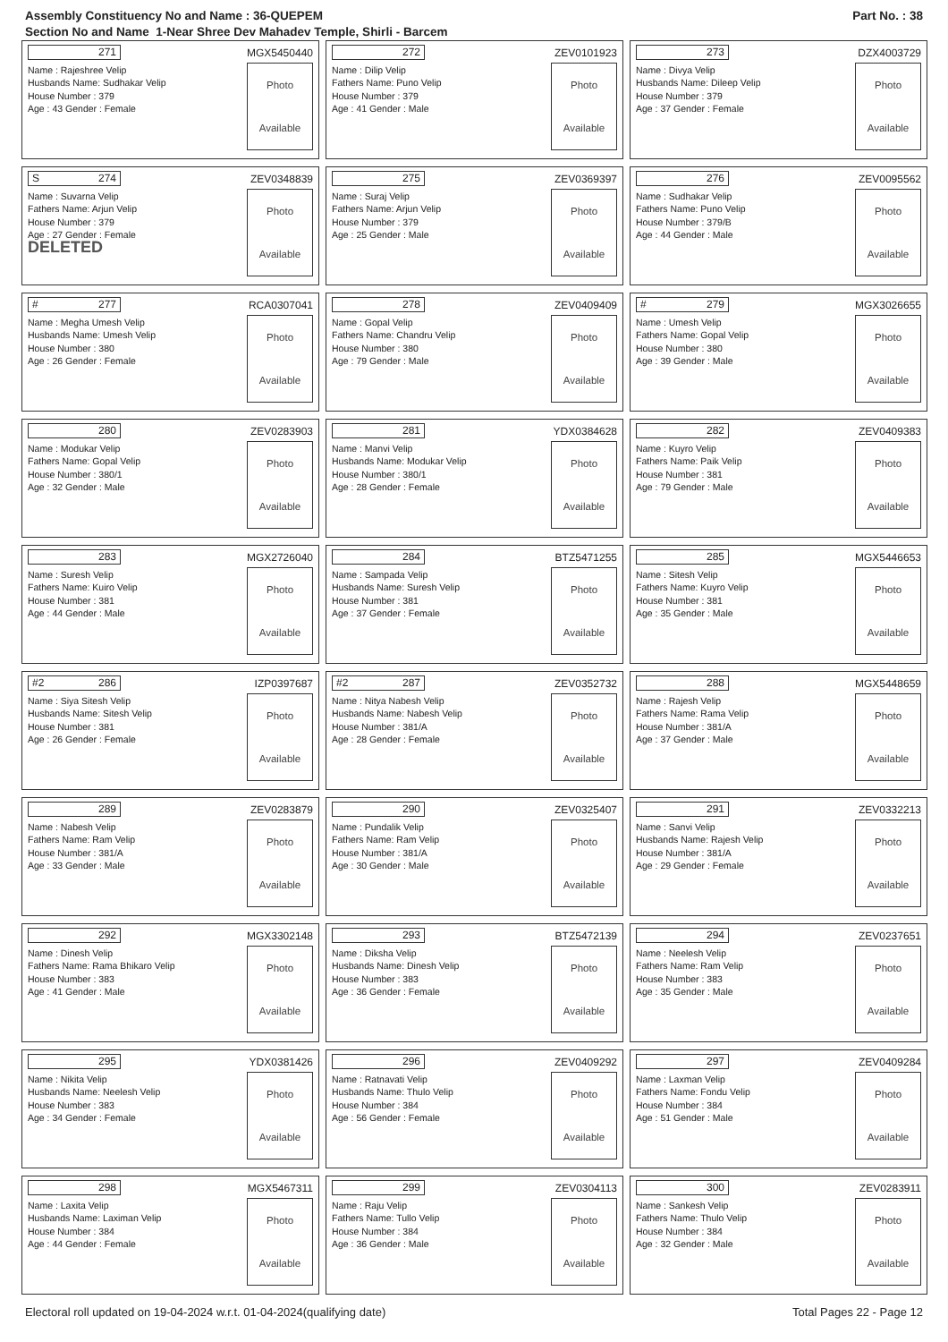Assembly Constituency No and Name : 36-QUEPEM
Section No and Name 1-Near Shree Dev Mahadev Temple, Shirli - Barcem
Part No. : 38
271
MGX5450440
Name : Rajeshree Velip
Husbands Name: Sudhakar Velip
House Number : 379
Age : 43 Gender : Female
Photo
Available
272
ZEV0101923
Name : Dilip Velip
Fathers Name: Puno Velip
House Number : 379
Age : 41 Gender : Male
Photo
Available
273
DZX4003729
Name : Divya Velip
Husbands Name: Dileep Velip
House Number : 379
Age : 37 Gender : Female
Photo
Available
S 274
ZEV0348839
Name : Suvarna Velip
Fathers Name: Arjun Velip
House Number : 379
Age : 27 Gender : Female
DELETED
Photo
Available
275
ZEV0369397
Name : Suraj Velip
Fathers Name: Arjun Velip
House Number : 379
Age : 25 Gender : Male
Photo
Available
276
ZEV0095562
Name : Sudhakar Velip
Fathers Name: Puno Velip
House Number : 379/B
Age : 44 Gender : Male
Photo
Available
# 277
RCA0307041
Name : Megha Umesh Velip
Husbands Name: Umesh Velip
House Number : 380
Age : 26 Gender : Female
Photo
Available
278
ZEV0409409
Name : Gopal Velip
Fathers Name: Chandru Velip
House Number : 380
Age : 79 Gender : Male
Photo
Available
# 279
MGX3026655
Name : Umesh Velip
Fathers Name: Gopal Velip
House Number : 380
Age : 39 Gender : Male
Photo
Available
280
ZEV0283903
Name : Modukar Velip
Fathers Name: Gopal Velip
House Number : 380/1
Age : 32 Gender : Male
Photo
Available
281
YDX0384628
Name : Manvi Velip
Husbands Name: Modukar Velip
House Number : 380/1
Age : 28 Gender : Female
Photo
Available
282
ZEV0409383
Name : Kuyro Velip
Fathers Name: Paik Velip
House Number : 381
Age : 79 Gender : Male
Photo
Available
283
MGX2726040
Name : Suresh Velip
Fathers Name: Kuiro Velip
House Number : 381
Age : 44 Gender : Male
Photo
Available
284
BTZ5471255
Name : Sampada Velip
Husbands Name: Suresh Velip
House Number : 381
Age : 37 Gender : Female
Photo
Available
285
MGX5446653
Name : Sitesh Velip
Fathers Name: Kuyro Velip
House Number : 381
Age : 35 Gender : Male
Photo
Available
#2 286
IZP0397687
Name : Siya Sitesh Velip
Husbands Name: Sitesh Velip
House Number : 381
Age : 26 Gender : Female
Photo
Available
#2 287
ZEV0352732
Name : Nitya Nabesh Velip
Husbands Name: Nabesh Velip
House Number : 381/A
Age : 28 Gender : Female
Photo
Available
288
MGX5448659
Name : Rajesh Velip
Fathers Name: Rama Velip
House Number : 381/A
Age : 37 Gender : Male
Photo
Available
289
ZEV0283879
Name : Nabesh Velip
Fathers Name: Ram Velip
House Number : 381/A
Age : 33 Gender : Male
Photo
Available
290
ZEV0325407
Name : Pundalik Velip
Fathers Name: Ram Velip
House Number : 381/A
Age : 30 Gender : Male
Photo
Available
291
ZEV0332213
Name : Sanvi Velip
Husbands Name: Rajesh Velip
House Number : 381/A
Age : 29 Gender : Female
Photo
Available
292
MGX3302148
Name : Dinesh Velip
Fathers Name: Rama Bhikaro Velip
House Number : 383
Age : 41 Gender : Male
Photo
Available
293
BTZ5472139
Name : Diksha Velip
Husbands Name: Dinesh Velip
House Number : 383
Age : 36 Gender : Female
Photo
Available
294
ZEV0237651
Name : Neelesh Velip
Fathers Name: Ram Velip
House Number : 383
Age : 35 Gender : Male
Photo
Available
295
YDX0381426
Name : Nikita Velip
Husbands Name: Neelesh Velip
House Number : 383
Age : 34 Gender : Female
Photo
Available
296
ZEV0409292
Name : Ratnavati Velip
Husbands Name: Thulo Velip
House Number : 384
Age : 56 Gender : Female
Photo
Available
297
ZEV0409284
Name : Laxman Velip
Fathers Name: Fondu Velip
House Number : 384
Age : 51 Gender : Male
Photo
Available
298
MGX5467311
Name : Laxita Velip
Husbands Name: Laximan Velip
House Number : 384
Age : 44 Gender : Female
Photo
Available
299
ZEV0304113
Name : Raju Velip
Fathers Name: Tullo Velip
House Number : 384
Age : 36 Gender : Male
Photo
Available
300
ZEV0283911
Name : Sankesh Velip
Fathers Name: Thulo Velip
House Number : 384
Age : 32 Gender : Male
Photo
Available
Electoral roll updated on 19-04-2024 w.r.t. 01-04-2024(qualifying date) Total Pages 22 - Page 12